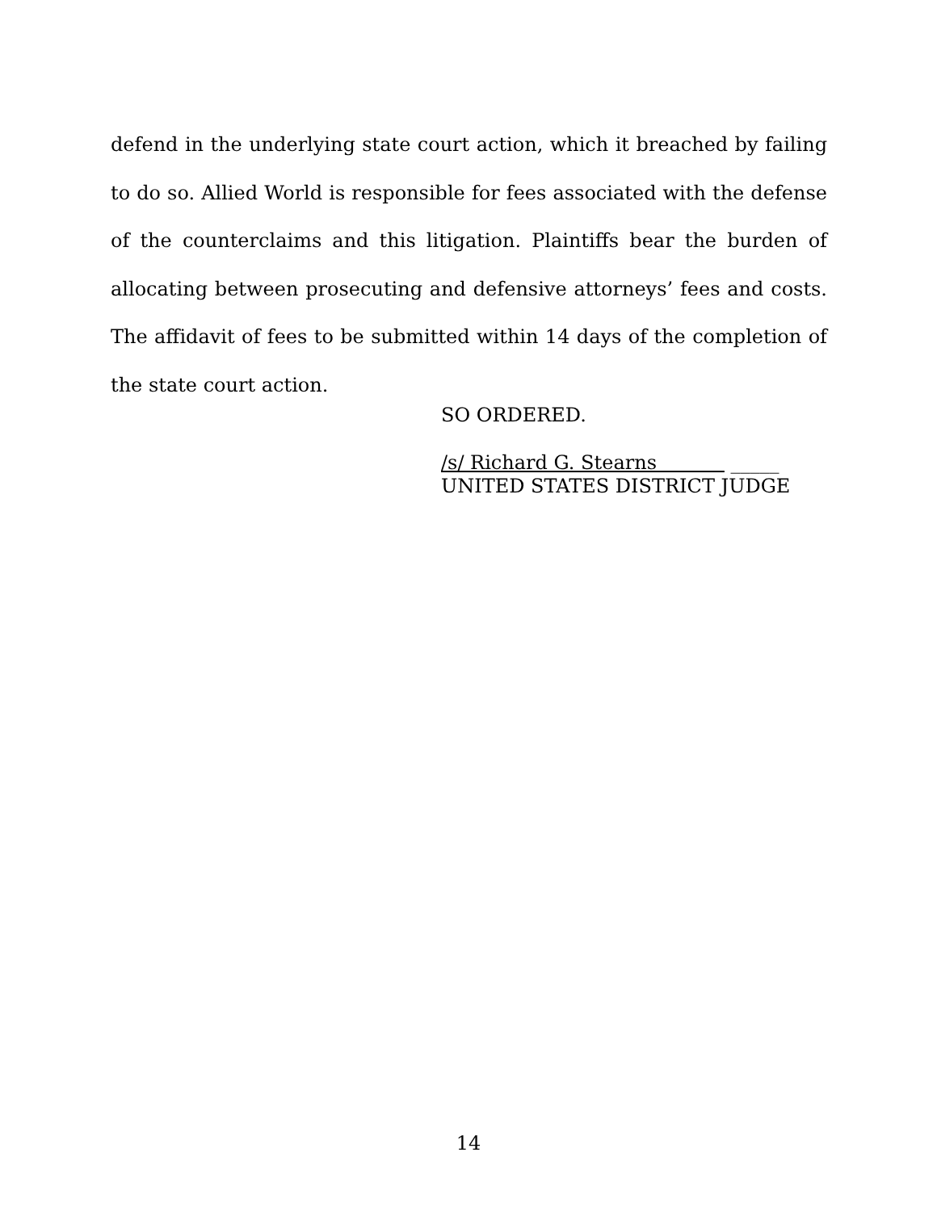defend in the underlying state court action, which it breached by failing to do so. Allied World is responsible for fees associated with the defense of the counterclaims and this litigation. Plaintiffs bear the burden of allocating between prosecuting and defensive attorneys’ fees and costs. The affidavit of fees to be submitted within 14 days of the completion of the state court action.
SO ORDERED.
/s/ Richard G. Stearns _____
UNITED STATES DISTRICT JUDGE
14